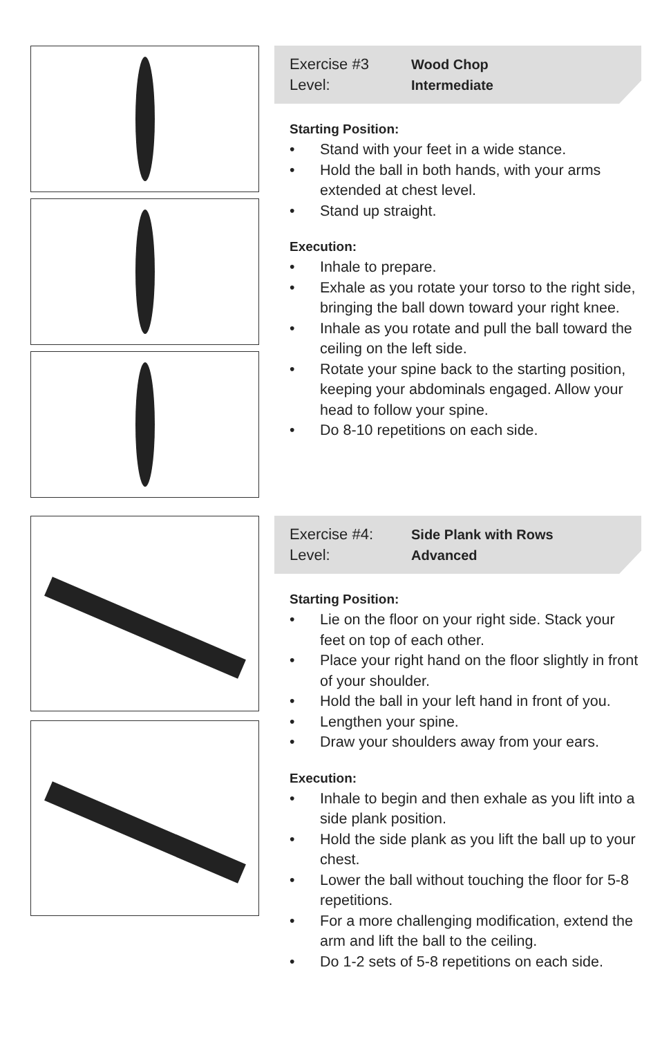Exercise #3 Wood Chop
Level: Intermediate
Starting Position:
• Stand with your feet in a wide stance.
• Hold the ball in both hands, with your arms extended at chest level.
• Stand up straight.
Execution:
• Inhale to prepare.
• Exhale as you rotate your torso to the right side, bringing the ball down toward your right knee.
• Inhale as you rotate and pull the ball toward the ceiling on the left side.
• Rotate your spine back to the starting position, keeping your abdominals engaged. Allow your head to follow your spine.
• Do 8-10 repetitions on each side.
Exercise #4: Side Plank with Rows
Level: Advanced
Starting Position:
• Lie on the floor on your right side. Stack your feet on top of each other.
• Place your right hand on the floor slightly in front of your shoulder.
• Hold the ball in your left hand in front of you.
• Lengthen your spine.
• Draw your shoulders away from your ears.
Execution:
• Inhale to begin and then exhale as you lift into a side plank position.
• Hold the side plank as you lift the ball up to your chest.
• Lower the ball without touching the floor for 5-8 repetitions.
• For a more challenging modification, extend the arm and lift the ball to the ceiling.
• Do 1-2 sets of 5-8 repetitions on each side.